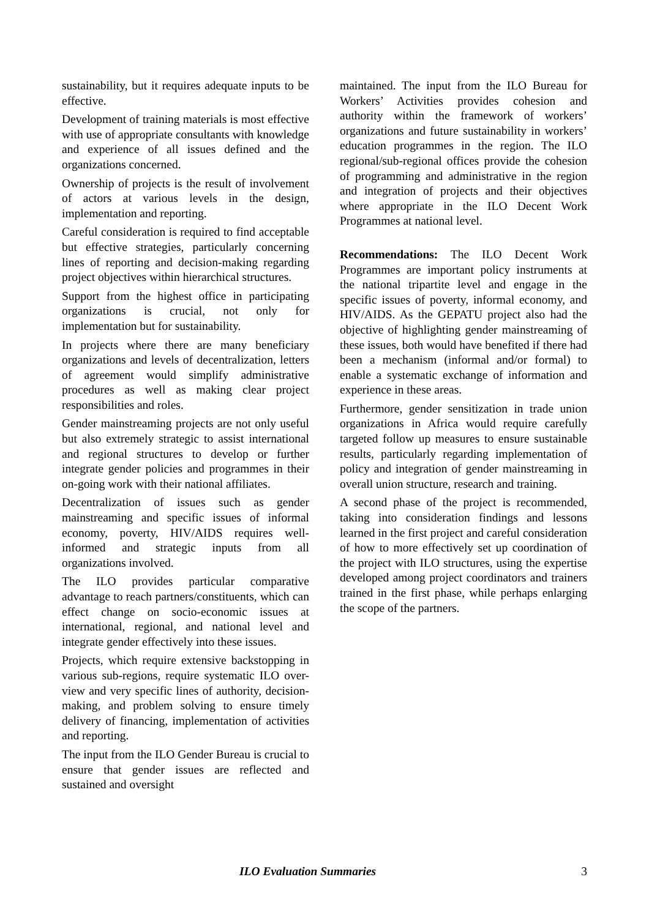sustainability, but it requires adequate inputs to be effective.
Development of training materials is most effective with use of appropriate consultants with knowledge and experience of all issues defined and the organizations concerned.
Ownership of projects is the result of involvement of actors at various levels in the design, implementation and reporting.
Careful consideration is required to find acceptable but effective strategies, particularly concerning lines of reporting and decision-making regarding project objectives within hierarchical structures.
Support from the highest office in participating organizations is crucial, not only for implementation but for sustainability.
In projects where there are many beneficiary organizations and levels of decentralization, letters of agreement would simplify administrative procedures as well as making clear project responsibilities and roles.
Gender mainstreaming projects are not only useful but also extremely strategic to assist international and regional structures to develop or further integrate gender policies and programmes in their on-going work with their national affiliates.
Decentralization of issues such as gender mainstreaming and specific issues of informal economy, poverty, HIV/AIDS requires well-informed and strategic inputs from all organizations involved.
The ILO provides particular comparative advantage to reach partners/constituents, which can effect change on socio-economic issues at international, regional, and national level and integrate gender effectively into these issues.
Projects, which require extensive backstopping in various sub-regions, require systematic ILO over-view and very specific lines of authority, decision-making, and problem solving to ensure timely delivery of financing, implementation of activities and reporting.
The input from the ILO Gender Bureau is crucial to ensure that gender issues are reflected and sustained and oversight
maintained. The input from the ILO Bureau for Workers’ Activities provides cohesion and authority within the framework of workers’ organizations and future sustainability in workers’ education programmes in the region. The ILO regional/sub-regional offices provide the cohesion of programming and administrative in the region and integration of projects and their objectives where appropriate in the ILO Decent Work Programmes at national level.
Recommendations: The ILO Decent Work Programmes are important policy instruments at the national tripartite level and engage in the specific issues of poverty, informal economy, and HIV/AIDS. As the GEPATU project also had the objective of highlighting gender mainstreaming of these issues, both would have benefited if there had been a mechanism (informal and/or formal) to enable a systematic exchange of information and experience in these areas.
Furthermore, gender sensitization in trade union organizations in Africa would require carefully targeted follow up measures to ensure sustainable results, particularly regarding implementation of policy and integration of gender mainstreaming in overall union structure, research and training.
A second phase of the project is recommended, taking into consideration findings and lessons learned in the first project and careful consideration of how to more effectively set up coordination of the project with ILO structures, using the expertise developed among project coordinators and trainers trained in the first phase, while perhaps enlarging the scope of the partners.
ILO Evaluation Summaries 3